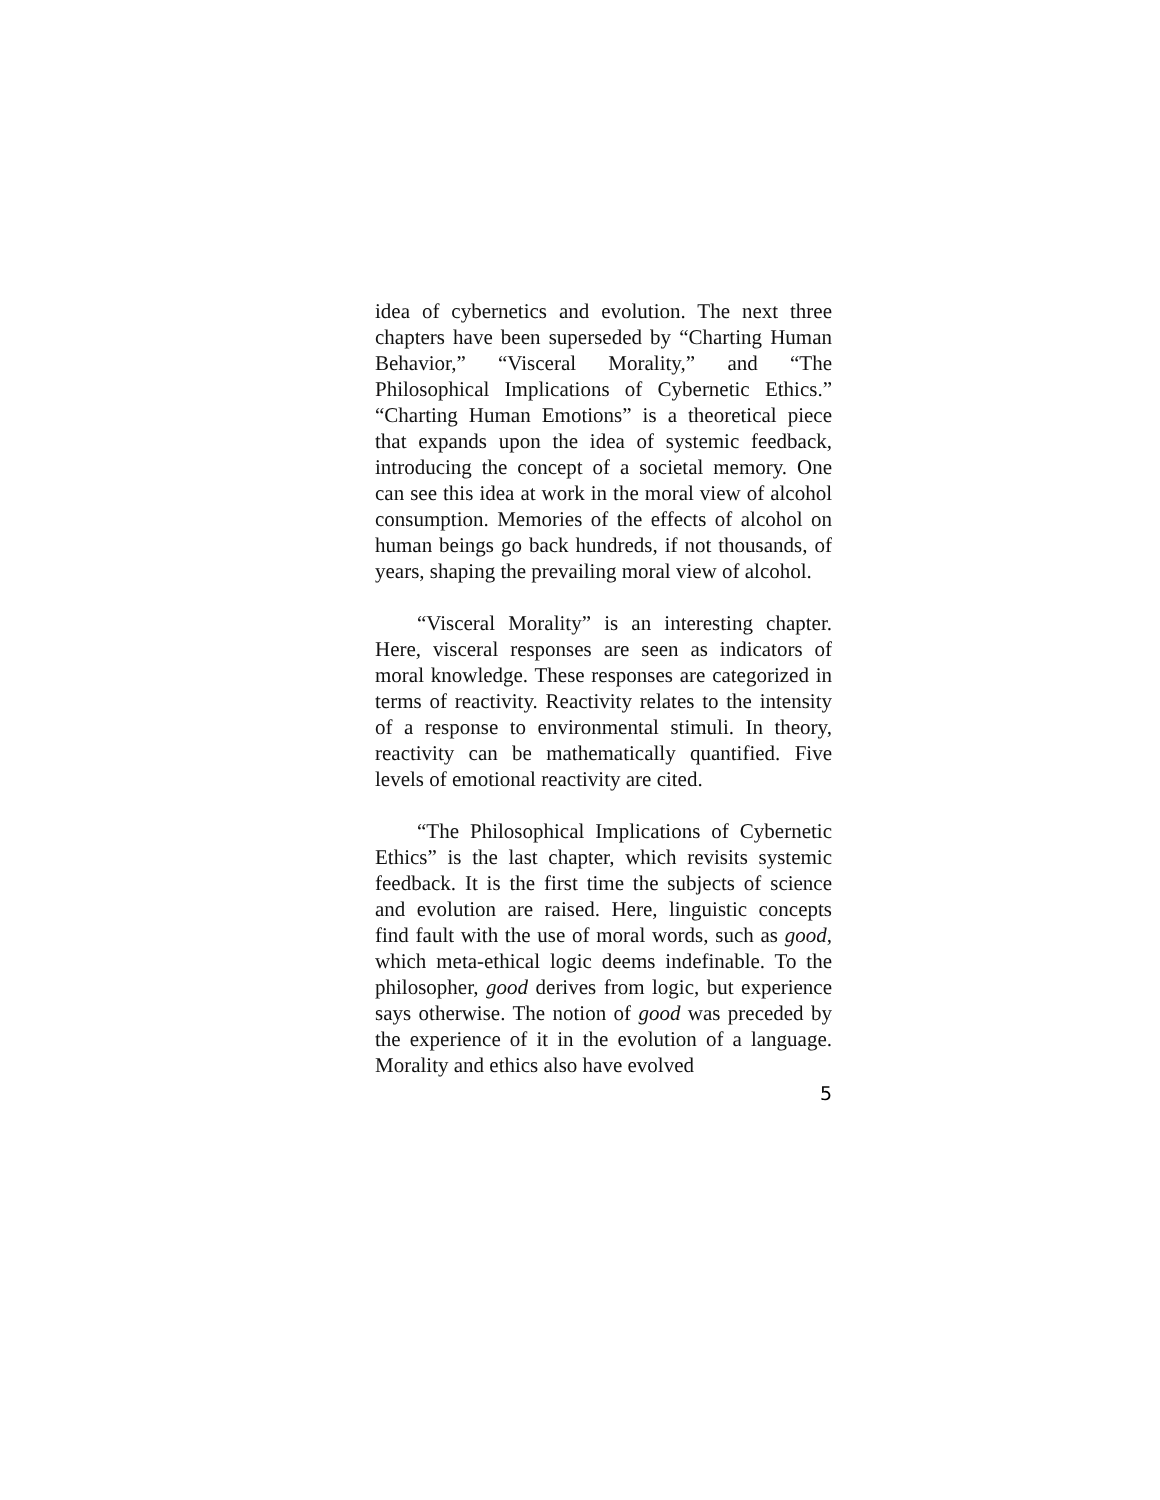idea of cybernetics and evolution. The next three chapters have been superseded by “Charting Human Behavior,” “Visceral Morality,” and “The Philosophical Implications of Cybernetic Ethics.” “Charting Human Emotions” is a theoretical piece that expands upon the idea of systemic feedback, introducing the concept of a societal memory. One can see this idea at work in the moral view of alcohol consumption. Memories of the effects of alcohol on human beings go back hundreds, if not thousands, of years, shaping the prevailing moral view of alcohol.
“Visceral Morality” is an interesting chapter. Here, visceral responses are seen as indicators of moral knowledge. These responses are categorized in terms of reactivity. Reactivity relates to the intensity of a response to environmental stimuli. In theory, reactivity can be mathematically quantified. Five levels of emotional reactivity are cited.
“The Philosophical Implications of Cybernetic Ethics” is the last chapter, which revisits systemic feedback. It is the first time the subjects of science and evolution are raised. Here, linguistic concepts find fault with the use of moral words, such as good, which meta-ethical logic deems indefinable. To the philosopher, good derives from logic, but experience says otherwise. The notion of good was preceded by the experience of it in the evolution of a language. Morality and ethics also have evolved
5